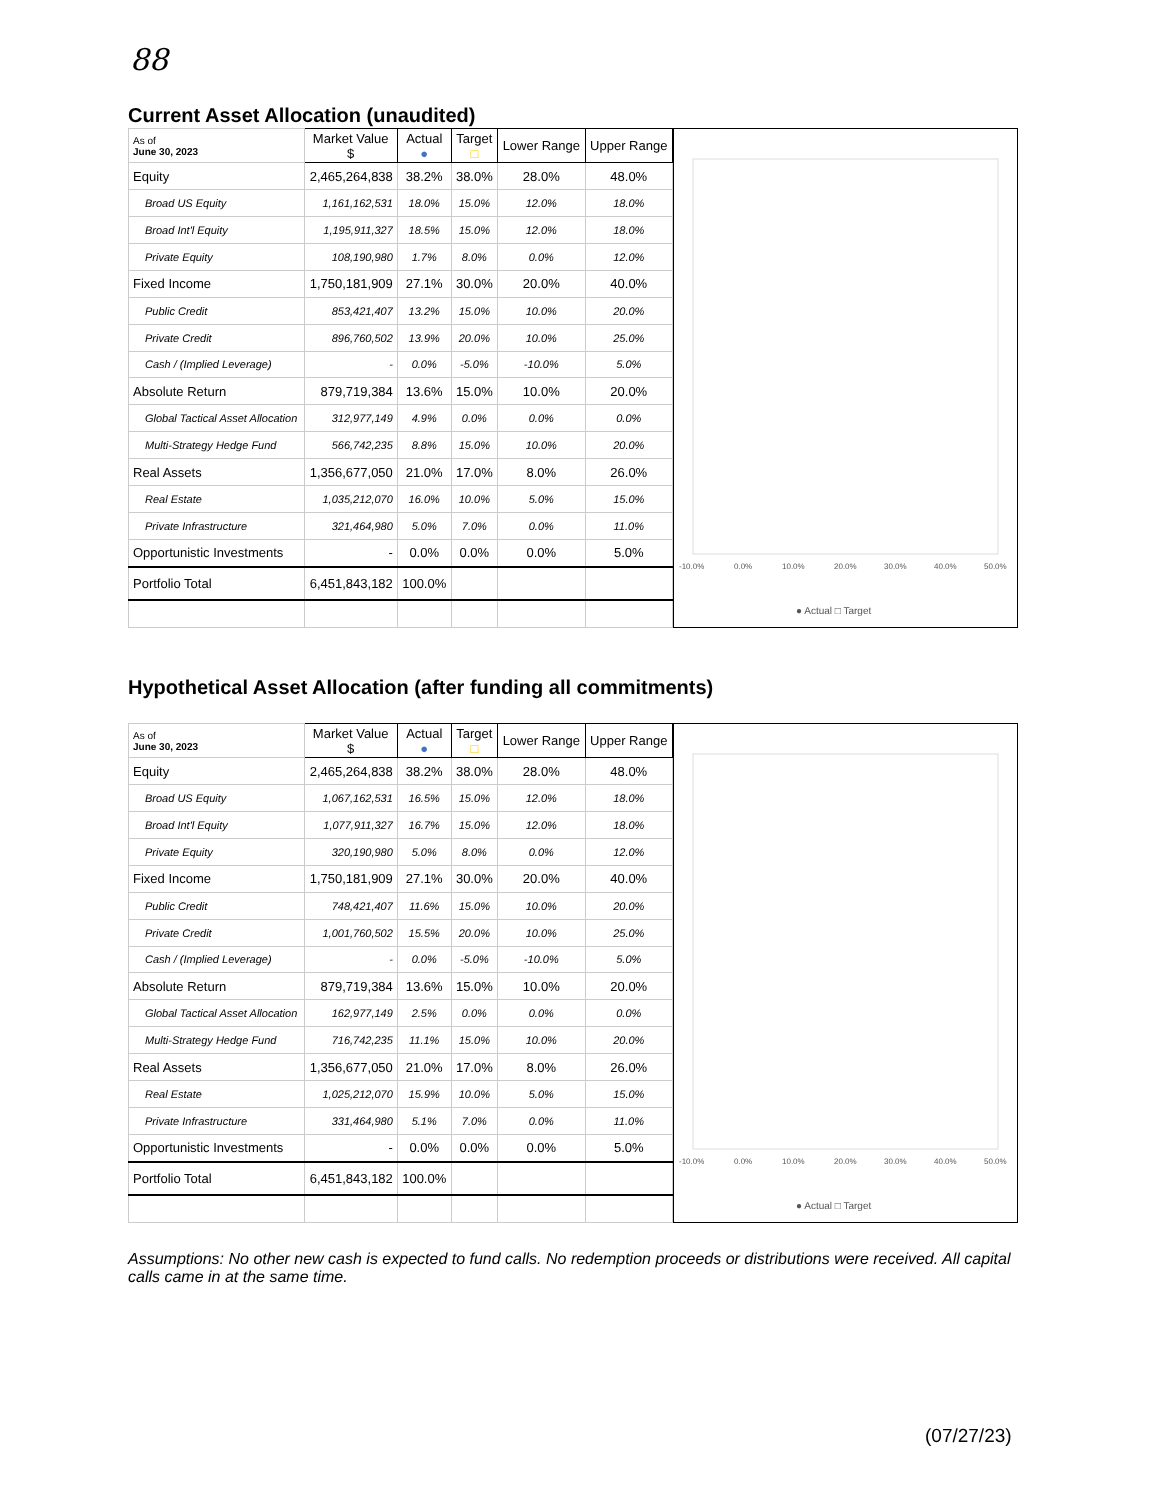88
Current Asset Allocation (unaudited)
| As of June 30, 2023 | Market Value $ | Actual ● | Target □ | Lower Range | Upper Range |
| --- | --- | --- | --- | --- | --- |
| Equity | 2,465,264,838 | 38.2% | 38.0% | 28.0% | 48.0% |
| Broad US Equity | 1,161,162,531 | 18.0% | 15.0% | 12.0% | 18.0% |
| Broad Int'l Equity | 1,195,911,327 | 18.5% | 15.0% | 12.0% | 18.0% |
| Private Equity | 108,190,980 | 1.7% | 8.0% | 0.0% | 12.0% |
| Fixed Income | 1,750,181,909 | 27.1% | 30.0% | 20.0% | 40.0% |
| Public Credit | 853,421,407 | 13.2% | 15.0% | 10.0% | 20.0% |
| Private Credit | 896,760,502 | 13.9% | 20.0% | 10.0% | 25.0% |
| Cash / (Implied Leverage) | - | 0.0% | -5.0% | -10.0% | 5.0% |
| Absolute Return | 879,719,384 | 13.6% | 15.0% | 10.0% | 20.0% |
| Global Tactical Asset Allocation | 312,977,149 | 4.9% | 0.0% | 0.0% | 0.0% |
| Multi-Strategy Hedge Fund | 566,742,235 | 8.8% | 15.0% | 10.0% | 20.0% |
| Real Assets | 1,356,677,050 | 21.0% | 17.0% | 8.0% | 26.0% |
| Real Estate | 1,035,212,070 | 16.0% | 10.0% | 5.0% | 15.0% |
| Private Infrastructure | 321,464,980 | 5.0% | 7.0% | 0.0% | 11.0% |
| Opportunistic Investments | - | 0.0% | 0.0% | 0.0% | 5.0% |
| Portfolio Total | 6,451,843,182 | 100.0% | | | |
-10.0%
0.0%
10.0%
20.0%
30.0%
40.0%
50.0%
● Actual □ Target
Hypothetical Asset Allocation (after funding all commitments)
| As of June 30, 2023 | Market Value $ | Actual ● | Target □ | Lower Range | Upper Range |
| --- | --- | --- | --- | --- | --- |
| Equity | 2,465,264,838 | 38.2% | 38.0% | 28.0% | 48.0% |
| Broad US Equity | 1,067,162,531 | 16.5% | 15.0% | 12.0% | 18.0% |
| Broad Int'l Equity | 1,077,911,327 | 16.7% | 15.0% | 12.0% | 18.0% |
| Private Equity | 320,190,980 | 5.0% | 8.0% | 0.0% | 12.0% |
| Fixed Income | 1,750,181,909 | 27.1% | 30.0% | 20.0% | 40.0% |
| Public Credit | 748,421,407 | 11.6% | 15.0% | 10.0% | 20.0% |
| Private Credit | 1,001,760,502 | 15.5% | 20.0% | 10.0% | 25.0% |
| Cash / (Implied Leverage) | - | 0.0% | -5.0% | -10.0% | 5.0% |
| Absolute Return | 879,719,384 | 13.6% | 15.0% | 10.0% | 20.0% |
| Global Tactical Asset Allocation | 162,977,149 | 2.5% | 0.0% | 0.0% | 0.0% |
| Multi-Strategy Hedge Fund | 716,742,235 | 11.1% | 15.0% | 10.0% | 20.0% |
| Real Assets | 1,356,677,050 | 21.0% | 17.0% | 8.0% | 26.0% |
| Real Estate | 1,025,212,070 | 15.9% | 10.0% | 5.0% | 15.0% |
| Private Infrastructure | 331,464,980 | 5.1% | 7.0% | 0.0% | 11.0% |
| Opportunistic Investments | - | 0.0% | 0.0% | 0.0% | 5.0% |
| Portfolio Total | 6,451,843,182 | 100.0% | | | |
-10.0%
0.0%
10.0%
20.0%
30.0%
40.0%
50.0%
● Actual □ Target
Assumptions: No other new cash is expected to fund calls. No redemption proceeds or distributions were received. All capital calls came in at the same time.
(07/27/23)